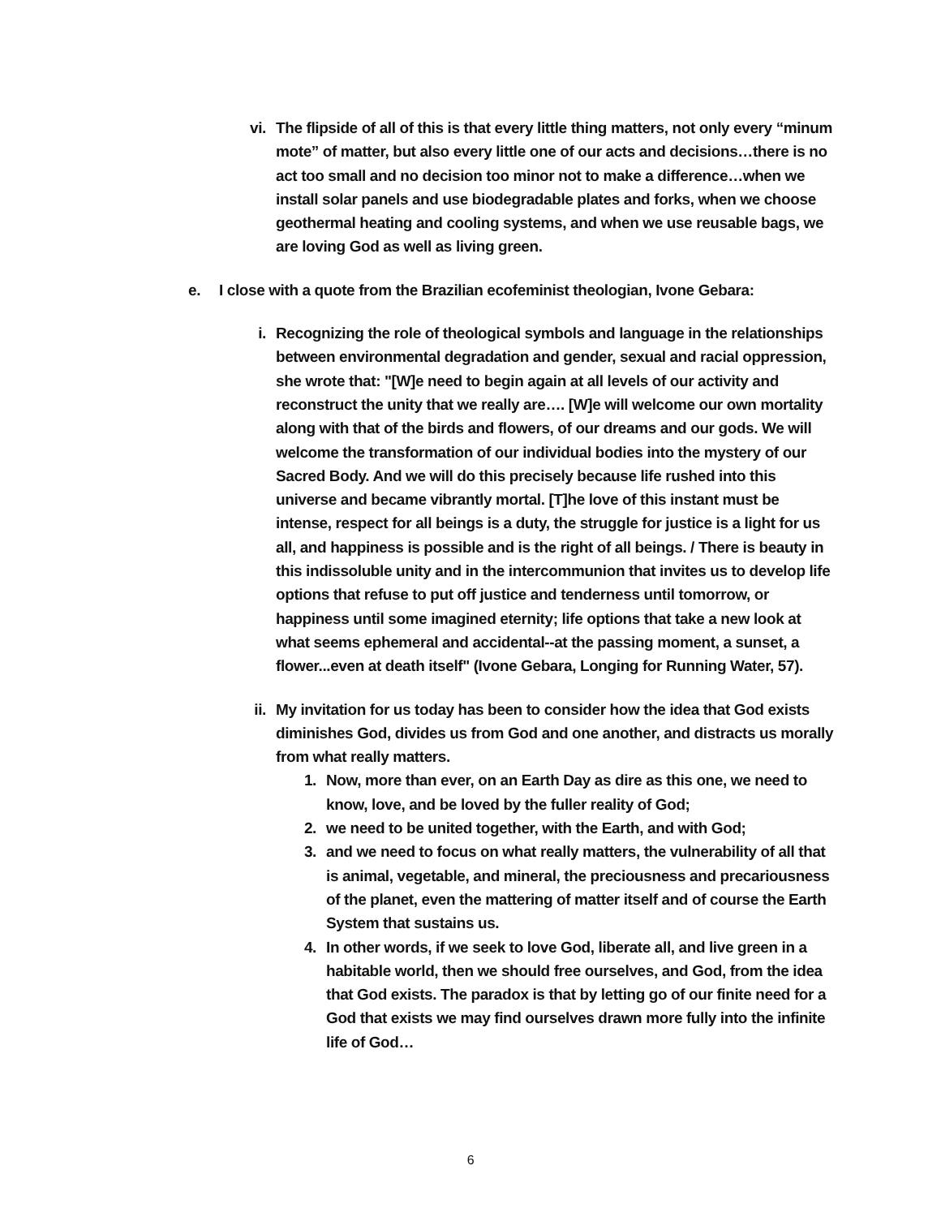vi. The flipside of all of this is that every little thing matters, not only every “minum mote” of matter, but also every little one of our acts and decisions…there is no act too small and no decision too minor not to make a difference…when we install solar panels and use biodegradable plates and forks, when we choose geothermal heating and cooling systems, and when we use reusable bags, we are loving God as well as living green.
e. I close with a quote from the Brazilian ecofeminist theologian, Ivone Gebara:
i. Recognizing the role of theological symbols and language in the relationships between environmental degradation and gender, sexual and racial oppression, she wrote that: "[W]e need to begin again at all levels of our activity and reconstruct the unity that we really are…. [W]e will welcome our own mortality along with that of the birds and flowers, of our dreams and our gods. We will welcome the transformation of our individual bodies into the mystery of our Sacred Body. And we will do this precisely because life rushed into this universe and became vibrantly mortal. [T]he love of this instant must be intense, respect for all beings is a duty, the struggle for justice is a light for us all, and happiness is possible and is the right of all beings. / There is beauty in this indissoluble unity and in the intercommunion that invites us to develop life options that refuse to put off justice and tenderness until tomorrow, or happiness until some imagined eternity; life options that take a new look at what seems ephemeral and accidental--at the passing moment, a sunset, a flower...even at death itself" (Ivone Gebara, Longing for Running Water, 57).
ii. My invitation for us today has been to consider how the idea that God exists diminishes God, divides us from God and one another, and distracts us morally from what really matters.
1. Now, more than ever, on an Earth Day as dire as this one, we need to know, love, and be loved by the fuller reality of God;
2. we need to be united together, with the Earth, and with God;
3. and we need to focus on what really matters, the vulnerability of all that is animal, vegetable, and mineral, the preciousness and precariousness of the planet, even the mattering of matter itself and of course the Earth System that sustains us.
4. In other words, if we seek to love God, liberate all, and live green in a habitable world, then we should free ourselves, and God, from the idea that God exists. The paradox is that by letting go of our finite need for a God that exists we may find ourselves drawn more fully into the infinite life of God…
6